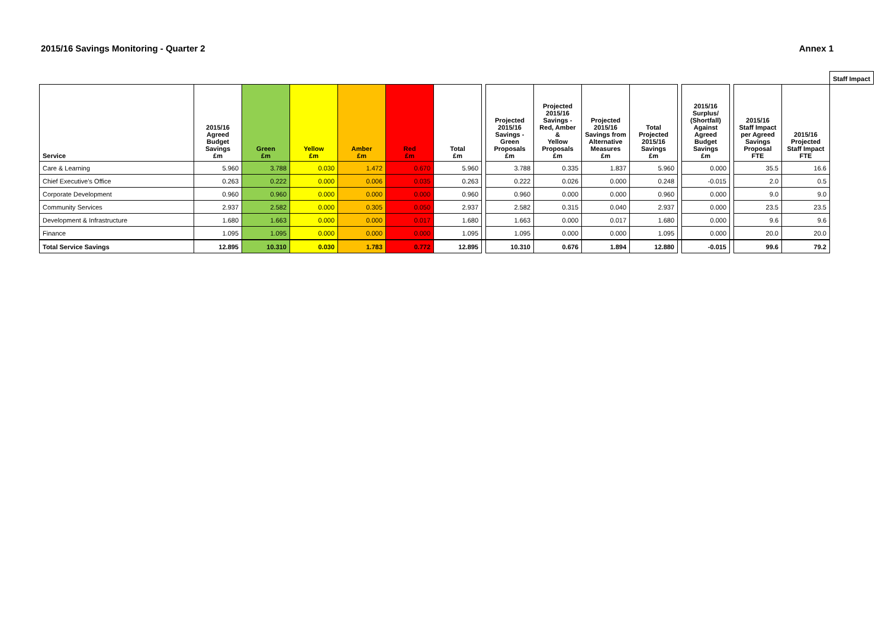2015/16 Savings Monitoring - Quarter 2 Annex 1
| | | | | | | | | | | | | | | | | | Staff Impact | |
| --- | --- | --- | --- | --- | --- | --- | --- | --- | --- | --- | --- | --- | --- | --- | --- | --- | --- | --- |
| Service | 2015/16 Agreed Budget Savings £m | Green £m | Yellow £m | Amber £m | Red £m | Total £m | | Projected 2015/16 Savings - Green Proposals £m | Projected 2015/16 Savings - Red, Amber & Yellow Proposals £m | Projected 2015/16 Savings from Alternative Measures £m | Total Projected 2015/16 Savings £m | | 2015/16 Surplus/ (Shortfall) Against Agreed Budget Savings £m | | | | 2015/16 Staff Impact per Agreed Savings Proposal FTE | 2015/16 Projected Staff Impact FTE |
| Care & Learning | 5.960 | 3.788 | 0.030 | 1.472 | 0.670 | 5.960 | | 3.788 | 0.335 | 1.837 | 5.960 | | 0.000 | | 35.5 | 16.6 | | |
| Chief Executive's Office | 0.263 | 0.222 | 0.000 | 0.006 | 0.035 | 0.263 | | 0.222 | 0.026 | 0.000 | 0.248 | | -0.015 | | 2.0 | 0.5 | | |
| Corporate Development | 0.960 | 0.960 | 0.000 | 0.000 | 0.000 | 0.960 | | 0.960 | 0.000 | 0.000 | 0.960 | | 0.000 | | 9.0 | 9.0 | | |
| Community Services | 2.937 | 2.582 | 0.000 | 0.305 | 0.050 | 2.937 | | 2.582 | 0.315 | 0.040 | 2.937 | | 0.000 | | 23.5 | 23.5 | | |
| Development & Infrastructure | 1.680 | 1.663 | 0.000 | 0.000 | 0.017 | 1.680 | | 1.663 | 0.000 | 0.017 | 1.680 | | 0.000 | | 9.6 | 9.6 | | |
| Finance | 1.095 | 1.095 | 0.000 | 0.000 | 0.000 | 1.095 | | 1.095 | 0.000 | 0.000 | 1.095 | | 0.000 | | 20.0 | 20.0 | | |
| Total Service Savings | 12.895 | 10.310 | 0.030 | 1.783 | 0.772 | 12.895 | | 10.310 | 0.676 | 1.894 | 12.880 | | -0.015 | | 99.6 | 79.2 | | |